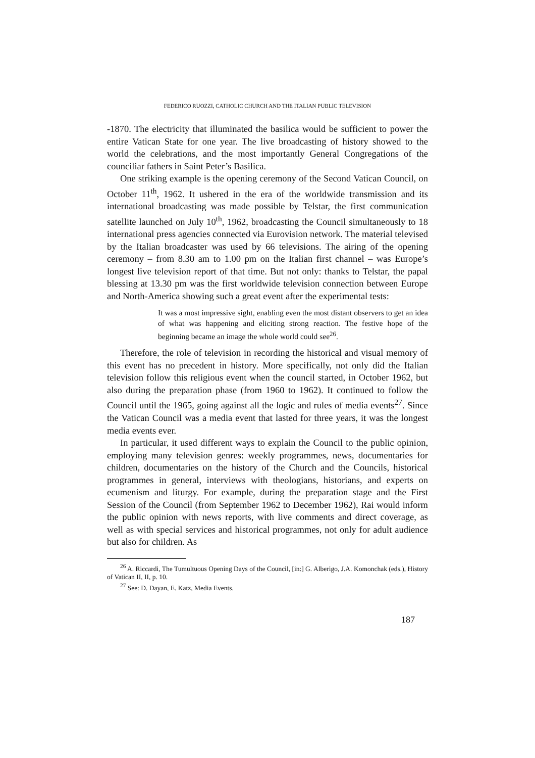FEDERICO RUOZZI, CATHOLIC CHURCH AND THE ITALIAN PUBLIC TELEVISION
-1870. The electricity that illuminated the basilica would be sufficient to power the entire Vatican State for one year. The live broadcasting of history showed to the world the celebrations, and the most importantly General Congregations of the counciliar fathers in Saint Peter’s Basilica.
One striking example is the opening ceremony of the Second Vatican Council, on October 11<sup>th</sup>, 1962. It ushered in the era of the worldwide transmission and its international broadcasting was made possible by Telstar, the first communication satellite launched on July 10<sup>th</sup>, 1962, broadcasting the Council simultaneously to 18 international press agencies connected via Eurovision network. The material televised by the Italian broadcaster was used by 66 televisions. The airing of the opening ceremony – from 8.30 am to 1.00 pm on the Italian first channel – was Europe’s longest live television report of that time. But not only: thanks to Telstar, the papal blessing at 13.30 pm was the first worldwide television connection between Europe and North-America showing such a great event after the experimental tests:
It was a most impressive sight, enabling even the most distant observers to get an idea of what was happening and eliciting strong reaction. The festive hope of the beginning became an image the whole world could see<sup>26</sup>.
Therefore, the role of television in recording the historical and visual memory of this event has no precedent in history. More specifically, not only did the Italian television follow this religious event when the council started, in October 1962, but also during the preparation phase (from 1960 to 1962). It continued to follow the Council until the 1965, going against all the logic and rules of media events<sup>27</sup>. Since the Vatican Council was a media event that lasted for three years, it was the longest media events ever.
In particular, it used different ways to explain the Council to the public opinion, employing many television genres: weekly programmes, news, documentaries for children, documentaries on the history of the Church and the Councils, historical programmes in general, interviews with theologians, historians, and experts on ecumenism and liturgy. For example, during the preparation stage and the First Session of the Council (from September 1962 to December 1962), Rai would inform the public opinion with news reports, with live comments and direct coverage, as well as with special services and historical programmes, not only for adult audience but also for children. As
<sup>26</sup> A. Riccardi, The Tumultuous Opening Days of the Council, [in:] G. Alberigo, J.A. Komonchak (eds.), History of Vatican II, II, p. 10.
<sup>27</sup> See: D. Dayan, E. Katz, Media Events.
187